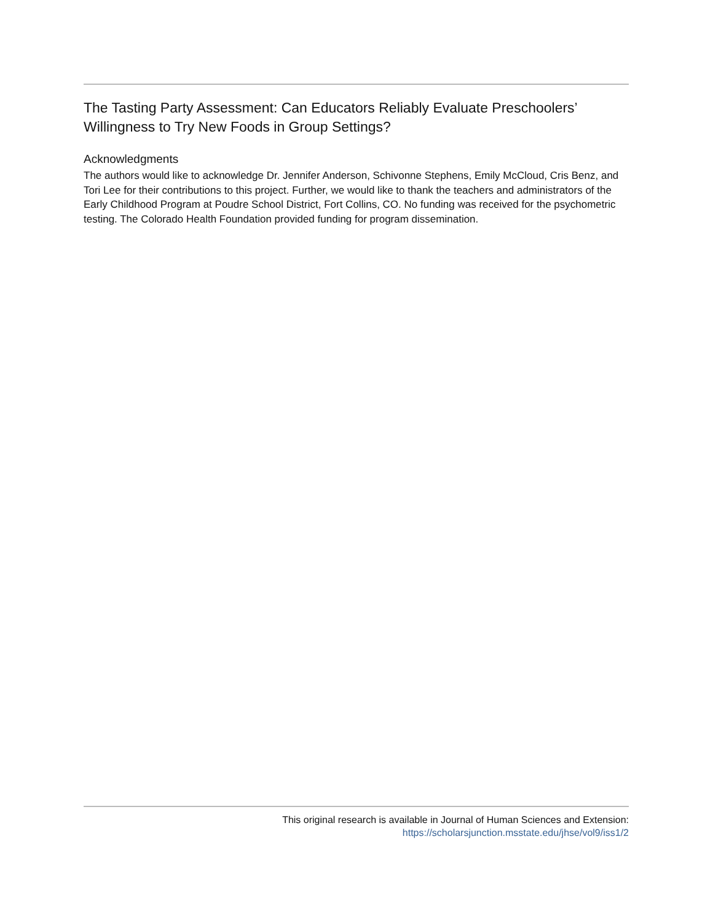The Tasting Party Assessment: Can Educators Reliably Evaluate Preschoolers’ Willingness to Try New Foods in Group Settings?
Acknowledgments
The authors would like to acknowledge Dr. Jennifer Anderson, Schivonne Stephens, Emily McCloud, Cris Benz, and Tori Lee for their contributions to this project. Further, we would like to thank the teachers and administrators of the Early Childhood Program at Poudre School District, Fort Collins, CO. No funding was received for the psychometric testing. The Colorado Health Foundation provided funding for program dissemination.
This original research is available in Journal of Human Sciences and Extension:
https://scholarsjunction.msstate.edu/jhse/vol9/iss1/2